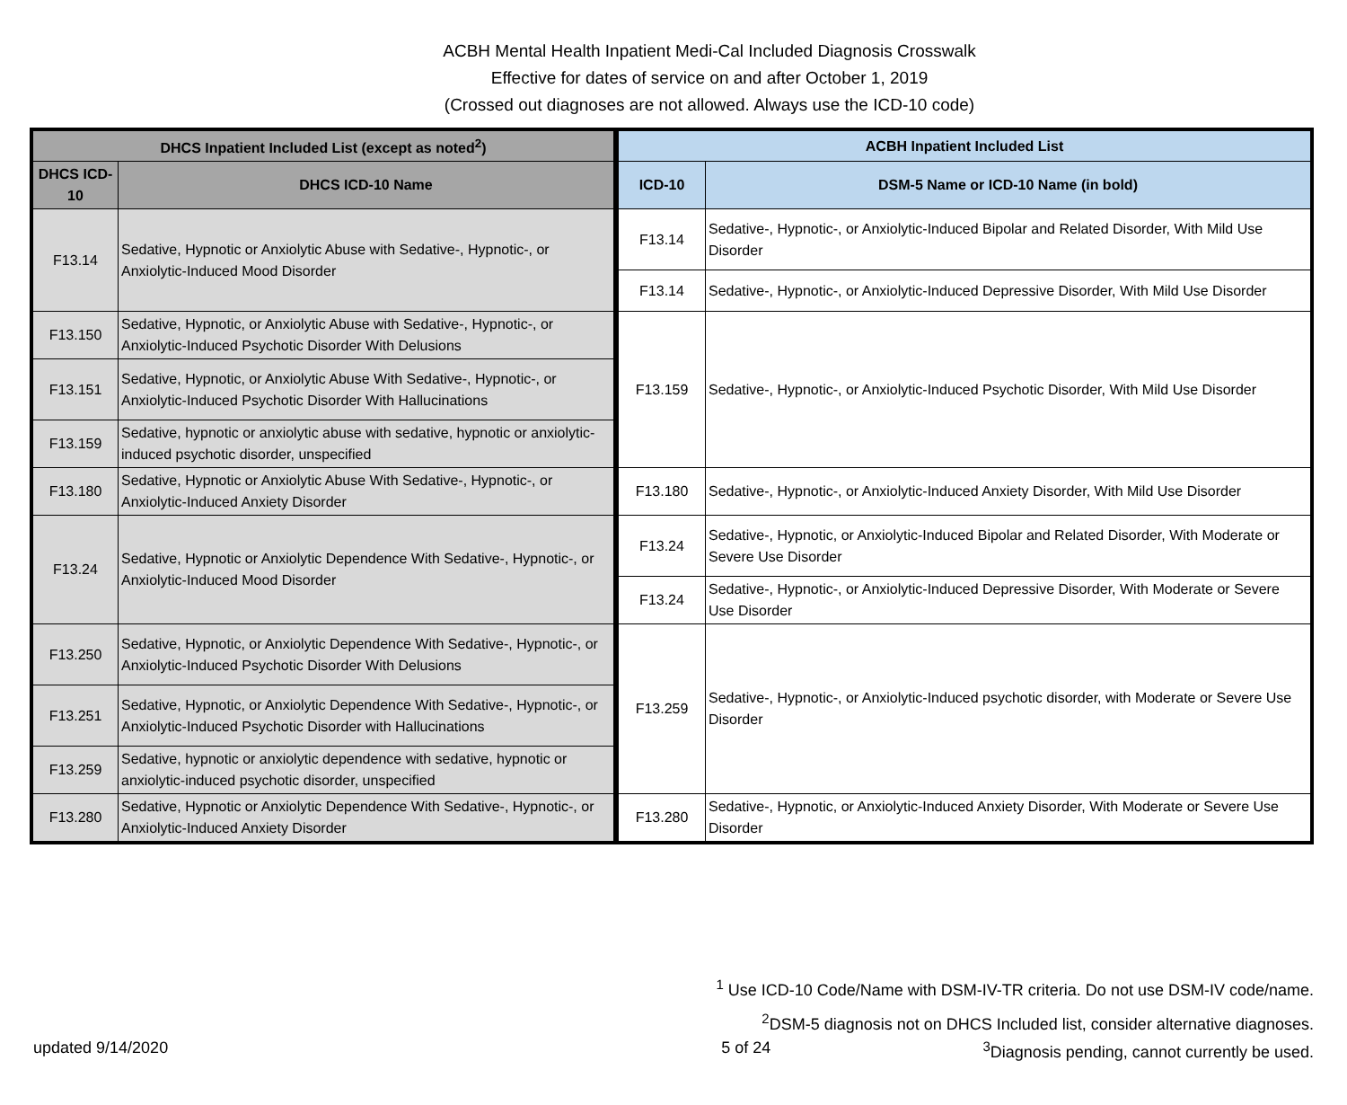ACBH Mental Health Inpatient Medi-Cal Included Diagnosis Crosswalk
Effective for dates of service on and after October 1, 2019
(Crossed out diagnoses are not allowed. Always use the ICD-10 code)
| DHCS Inpatient Included List (except as noted<sup>2</sup>) | | ACBH Inpatient Included List | |
| --- | --- | --- | --- |
| DHCS ICD-10 | DHCS ICD-10 Name | ICD-10 | DSM-5 Name or ICD-10 Name (in bold) |
| F13.14 | Sedative, Hypnotic or Anxiolytic Abuse with Sedative-, Hypnotic-, or Anxiolytic-Induced Mood Disorder | F13.14 | Sedative-, Hypnotic-, or Anxiolytic-Induced Bipolar and Related Disorder, With Mild Use Disorder |
| | | F13.14 | Sedative-, Hypnotic-, or Anxiolytic-Induced Depressive Disorder, With Mild Use Disorder |
| F13.150 | Sedative, Hypnotic, or Anxiolytic Abuse with Sedative-, Hypnotic-, or Anxiolytic-Induced Psychotic Disorder With Delusions | F13.159 | Sedative-, Hypnotic-, or Anxiolytic-Induced Psychotic Disorder, With Mild Use Disorder |
| F13.151 | Sedative, Hypnotic, or Anxiolytic Abuse With Sedative-, Hypnotic-, or Anxiolytic-Induced Psychotic Disorder With Hallucinations | | |
| F13.159 | Sedative, hypnotic or anxiolytic abuse with sedative, hypnotic or anxiolytic-induced psychotic disorder, unspecified | | |
| F13.180 | Sedative, Hypnotic or Anxiolytic Abuse With Sedative-, Hypnotic-, or Anxiolytic-Induced Anxiety Disorder | F13.180 | Sedative-, Hypnotic-, or Anxiolytic-Induced Anxiety Disorder, With Mild Use Disorder |
| F13.24 | Sedative, Hypnotic or Anxiolytic Dependence With Sedative-, Hypnotic-, or Anxiolytic-Induced Mood Disorder | F13.24 | Sedative-, Hypnotic, or Anxiolytic-Induced Bipolar and Related Disorder, With Moderate or Severe Use Disorder |
| | | F13.24 | Sedative-, Hypnotic-, or Anxiolytic-Induced Depressive Disorder, With Moderate or Severe Use Disorder |
| F13.250 | Sedative, Hypnotic, or Anxiolytic Dependence With Sedative-, Hypnotic-, or Anxiolytic-Induced Psychotic Disorder With Delusions | F13.259 | Sedative-, Hypnotic-, or Anxiolytic-Induced psychotic disorder, with Moderate or Severe Use Disorder |
| F13.251 | Sedative, Hypnotic, or Anxiolytic Dependence With Sedative-, Hypnotic-, or Anxiolytic-Induced Psychotic Disorder with Hallucinations | | |
| F13.259 | Sedative, hypnotic or anxiolytic dependence with sedative, hypnotic or anxiolytic-induced psychotic disorder, unspecified | | |
| F13.280 | Sedative, Hypnotic or Anxiolytic Dependence With Sedative-, Hypnotic-, or Anxiolytic-Induced Anxiety Disorder | F13.280 | Sedative-, Hypnotic, or Anxiolytic-Induced Anxiety Disorder, With Moderate or Severe Use Disorder |
<sup>1</sup> Use ICD-10 Code/Name with DSM-IV-TR criteria. Do not use DSM-IV code/name.
<sup>2</sup> DSM-5 diagnosis not on DHCS Included list, consider alternative diagnoses.
updated 9/14/2020 5 of 24<sup>3</sup>Diagnosis pending, cannot currently be used.